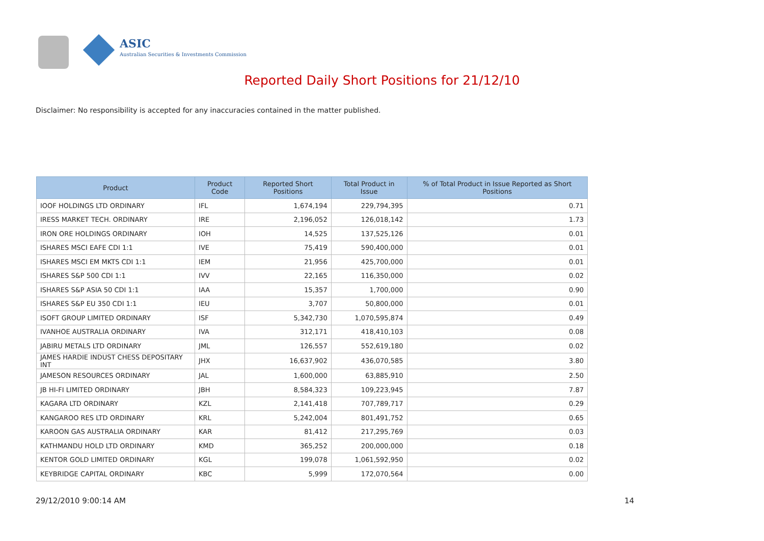ASIC
Australian Securities & Investments Commission
Reported Daily Short Positions for 21/12/10
Disclaimer: No responsibility is accepted for any inaccuracies contained in the matter published.
| Product | Product Code | Reported Short Positions | Total Product in Issue | % of Total Product in Issue Reported as Short Positions |
| --- | --- | --- | --- | --- |
| IOOF HOLDINGS LTD ORDINARY | IFL | 1,674,194 | 229,794,395 | 0.71 |
| IRESS MARKET TECH. ORDINARY | IRE | 2,196,052 | 126,018,142 | 1.73 |
| IRON ORE HOLDINGS ORDINARY | IOH | 14,525 | 137,525,126 | 0.01 |
| ISHARES MSCI EAFE CDI 1:1 | IVE | 75,419 | 590,400,000 | 0.01 |
| ISHARES MSCI EM MKTS CDI 1:1 | IEM | 21,956 | 425,700,000 | 0.01 |
| ISHARES S&P 500 CDI 1:1 | IVV | 22,165 | 116,350,000 | 0.02 |
| ISHARES S&P ASIA 50 CDI 1:1 | IAA | 15,357 | 1,700,000 | 0.90 |
| ISHARES S&P EU 350 CDI 1:1 | IEU | 3,707 | 50,800,000 | 0.01 |
| ISOFT GROUP LIMITED ORDINARY | ISF | 5,342,730 | 1,070,595,874 | 0.49 |
| IVANHOE AUSTRALIA ORDINARY | IVA | 312,171 | 418,410,103 | 0.08 |
| JABIRU METALS LTD ORDINARY | JML | 126,557 | 552,619,180 | 0.02 |
| JAMES HARDIE INDUST CHESS DEPOSITARY INT | JHX | 16,637,902 | 436,070,585 | 3.80 |
| JAMESON RESOURCES ORDINARY | JAL | 1,600,000 | 63,885,910 | 2.50 |
| JB HI-FI LIMITED ORDINARY | JBH | 8,584,323 | 109,223,945 | 7.87 |
| KAGARA LTD ORDINARY | KZL | 2,141,418 | 707,789,717 | 0.29 |
| KANGAROO RES LTD ORDINARY | KRL | 5,242,004 | 801,491,752 | 0.65 |
| KAROON GAS AUSTRALIA ORDINARY | KAR | 81,412 | 217,295,769 | 0.03 |
| KATHMANDU HOLD LTD ORDINARY | KMD | 365,252 | 200,000,000 | 0.18 |
| KENTOR GOLD LIMITED ORDINARY | KGL | 199,078 | 1,061,592,950 | 0.02 |
| KEYBRIDGE CAPITAL ORDINARY | KBC | 5,999 | 172,070,564 | 0.00 |
29/12/2010 9:00:14 AM 14